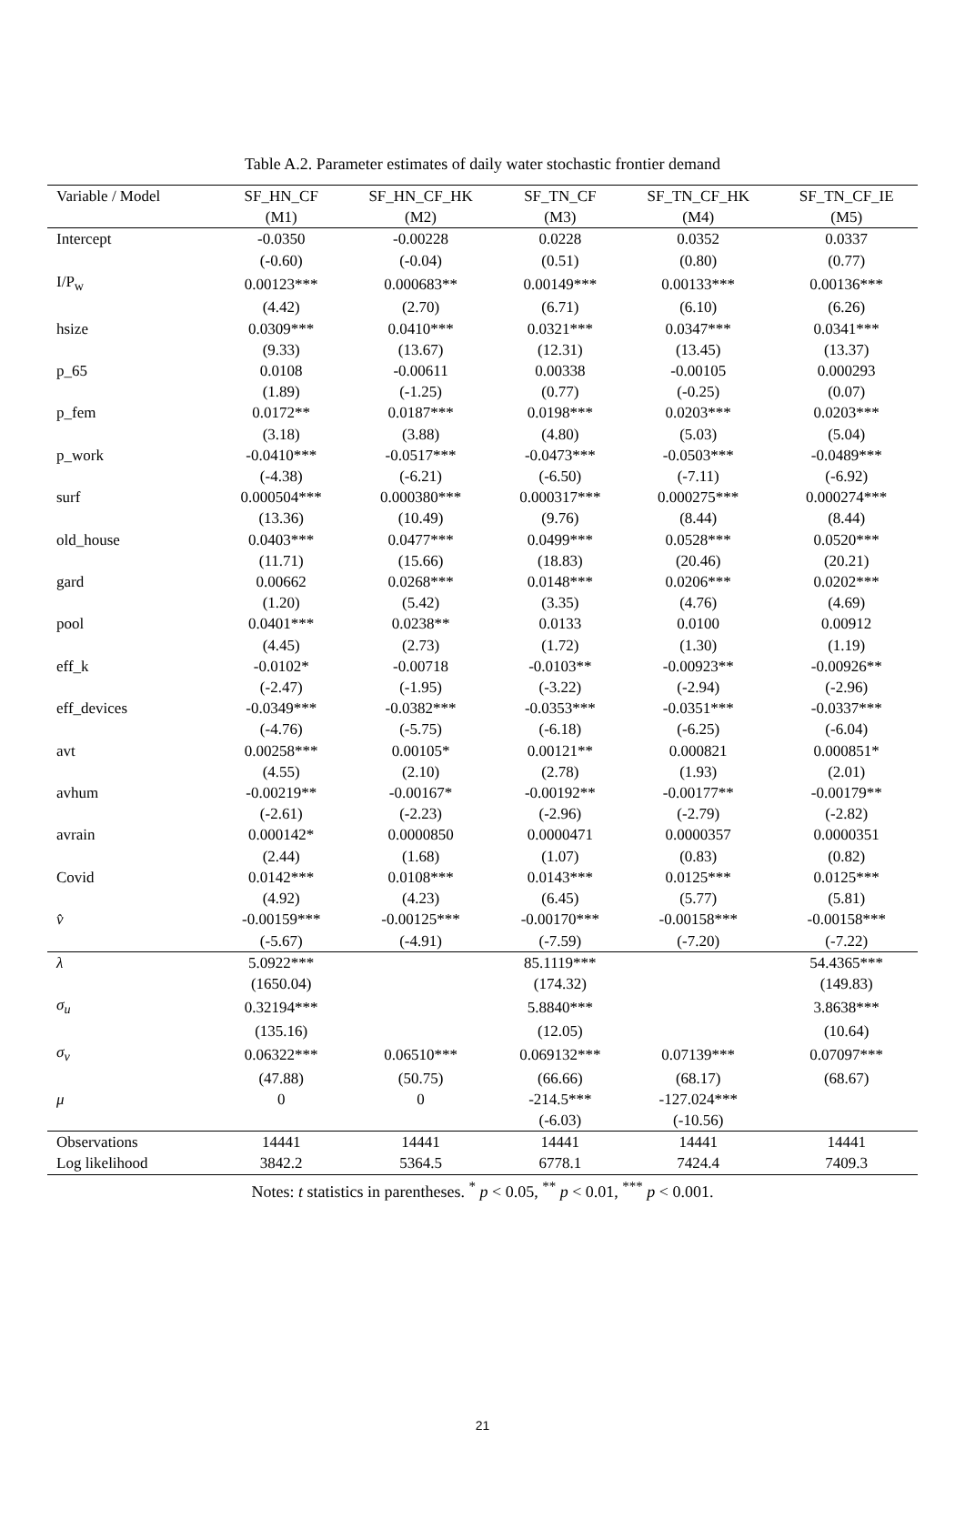Table A.2. Parameter estimates of daily water stochastic frontier demand
| Variable / Model | SF_HN_CF | SF_HN_CF_HK | SF_TN_CF | SF_TN_CF_HK | SF_TN_CF_IE |
| --- | --- | --- | --- | --- | --- |
| | (M1) | (M2) | (M3) | (M4) | (M5) |
| Intercept | -0.0350 | -0.00228 | 0.0228 | 0.0352 | 0.0337 |
| | (-0.60) | (-0.04) | (0.51) | (0.80) | (0.77) |
| I/P<sub>w</sub> | 0.00123*** | 0.000683** | 0.00149*** | 0.00133*** | 0.00136*** |
| | (4.42) | (2.70) | (6.71) | (6.10) | (6.26) |
| hsize | 0.0309*** | 0.0410*** | 0.0321*** | 0.0347*** | 0.0341*** |
| | (9.33) | (13.67) | (12.31) | (13.45) | (13.37) |
| p_65 | 0.0108 | -0.00611 | 0.00338 | -0.00105 | 0.000293 |
| | (1.89) | (-1.25) | (0.77) | (-0.25) | (0.07) |
| p_fem | 0.0172** | 0.0187*** | 0.0198*** | 0.0203*** | 0.0203*** |
| | (3.18) | (3.88) | (4.80) | (5.03) | (5.04) |
| p_work | -0.0410*** | -0.0517*** | -0.0473*** | -0.0503*** | -0.0489*** |
| | (-4.38) | (-6.21) | (-6.50) | (-7.11) | (-6.92) |
| surf | 0.000504*** | 0.000380*** | 0.000317*** | 0.000275*** | 0.000274*** |
| | (13.36) | (10.49) | (9.76) | (8.44) | (8.44) |
| old_house | 0.0403*** | 0.0477*** | 0.0499*** | 0.0528*** | 0.0520*** |
| | (11.71) | (15.66) | (18.83) | (20.46) | (20.21) |
| gard | 0.00662 | 0.0268*** | 0.0148*** | 0.0206*** | 0.0202*** |
| | (1.20) | (5.42) | (3.35) | (4.76) | (4.69) |
| pool | 0.0401*** | 0.0238** | 0.0133 | 0.0100 | 0.00912 |
| | (4.45) | (2.73) | (1.72) | (1.30) | (1.19) |
| eff_k | -0.0102* | -0.00718 | -0.0103** | -0.00923** | -0.00926** |
| | (-2.47) | (-1.95) | (-3.22) | (-2.94) | (-2.96) |
| eff_devices | -0.0349*** | -0.0382*** | -0.0353*** | -0.0351*** | -0.0337*** |
| | (-4.76) | (-5.75) | (-6.18) | (-6.25) | (-6.04) |
| avt | 0.00258*** | 0.00105* | 0.00121** | 0.000821 | 0.000851* |
| | (4.55) | (2.10) | (2.78) | (1.93) | (2.01) |
| avhum | -0.00219** | -0.00167* | -0.00192** | -0.00177** | -0.00179** |
| | (-2.61) | (-2.23) | (-2.96) | (-2.79) | (-2.82) |
| avrain | 0.000142* | 0.0000850 | 0.0000471 | 0.0000357 | 0.0000351 |
| | (2.44) | (1.68) | (1.07) | (0.83) | (0.82) |
| Covid | 0.0142*** | 0.0108*** | 0.0143*** | 0.0125*** | 0.0125*** |
| | (4.92) | (4.23) | (6.45) | (5.77) | (5.81) |
| v̂ | -0.00159*** | -0.00125*** | -0.00170*** | -0.00158*** | -0.00158*** |
| | (-5.67) | (-4.91) | (-7.59) | (-7.20) | (-7.22) |
| λ | 5.0922*** | | 85.1119*** | | 54.4365*** |
| | (1650.04) | | (174.32) | | (149.83) |
| σ<sub>u</sub> | 0.32194*** | | 5.8840*** | | 3.8638*** |
| | (135.16) | | (12.05) | | (10.64) |
| σ<sub>v</sub> | 0.06322*** | 0.06510*** | 0.069132*** | 0.07139*** | 0.07097*** |
| | (47.88) | (50.75) | (66.66) | (68.17) | (68.67) |
| μ | 0 | 0 | -214.5*** | -127.024*** | |
| | | | (-6.03) | (-10.56) | |
| Observations | 14441 | 14441 | 14441 | 14441 | 14441 |
| Log likelihood | 3842.2 | 5364.5 | 6778.1 | 7424.4 | 7409.3 |
Notes: t statistics in parentheses. <sup>*</sup> p < 0.05, <sup>**</sup> p < 0.01, <sup>***</sup> p < 0.001.
21